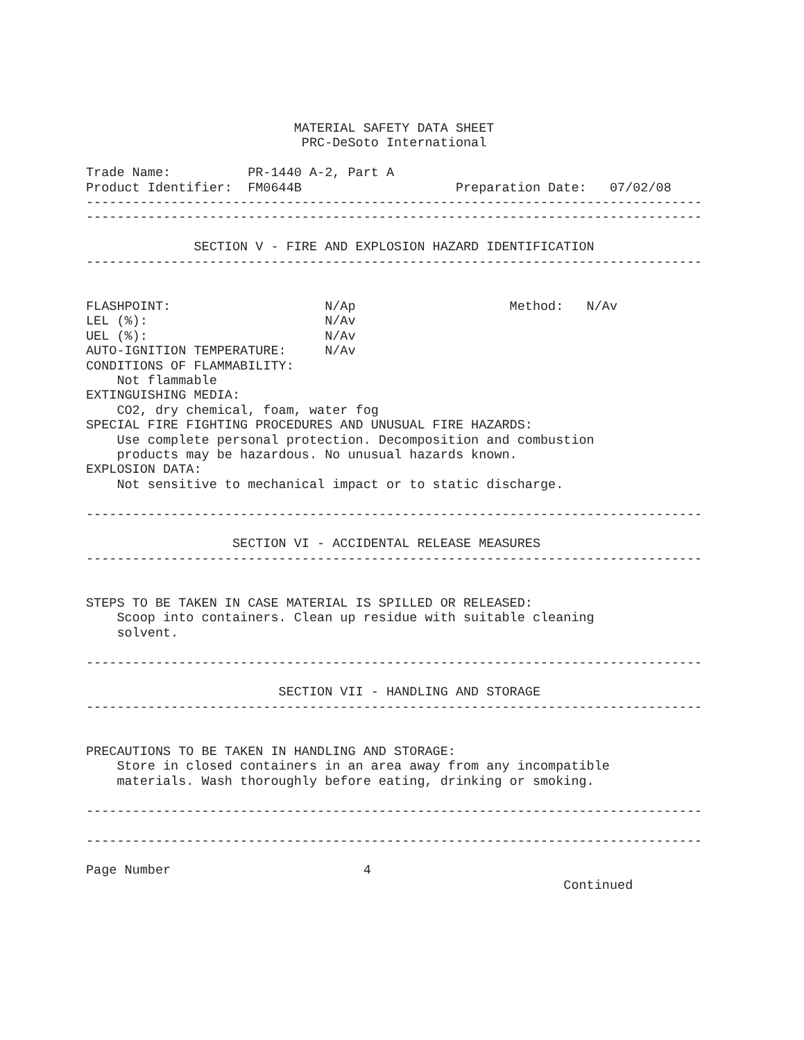MATERIAL SAFETY DATA SHEET
                            PRC-DeSoto International

Trade Name:          PR-1440 A-2, Part A
Product Identifier:  FM0644B                    Preparation Date:   07/02/08
--------------------------------------------------------------------------------
--------------------------------------------------------------------------------

              SECTION V - FIRE AND EXPLOSION HAZARD IDENTIFICATION
--------------------------------------------------------------------------------


FLASHPOINT:                    N/Ap                    Method:   N/Av
LEL (%):                       N/Av
UEL (%):                       N/Av
AUTO-IGNITION TEMPERATURE:     N/Av
CONDITIONS OF FLAMMABILITY:
    Not flammable
EXTINGUISHING MEDIA:
    CO2, dry chemical, foam, water fog
SPECIAL FIRE FIGHTING PROCEDURES AND UNUSUAL FIRE HAZARDS:
    Use complete personal protection. Decomposition and combustion
    products may be hazardous. No unusual hazards known.
EXPLOSION DATA:
    Not sensitive to mechanical impact or to static discharge.

--------------------------------------------------------------------------------

                   SECTION VI - ACCIDENTAL RELEASE MEASURES
--------------------------------------------------------------------------------


STEPS TO BE TAKEN IN CASE MATERIAL IS SPILLED OR RELEASED:
    Scoop into containers. Clean up residue with suitable cleaning
    solvent.

--------------------------------------------------------------------------------

                         SECTION VII - HANDLING AND STORAGE
--------------------------------------------------------------------------------


PRECAUTIONS TO BE TAKEN IN HANDLING AND STORAGE:
    Store in closed containers in an area away from any incompatible
    materials. Wash thoroughly before eating, drinking or smoking.

--------------------------------------------------------------------------------

--------------------------------------------------------------------------------

Page Number                         4
                                                              Continued